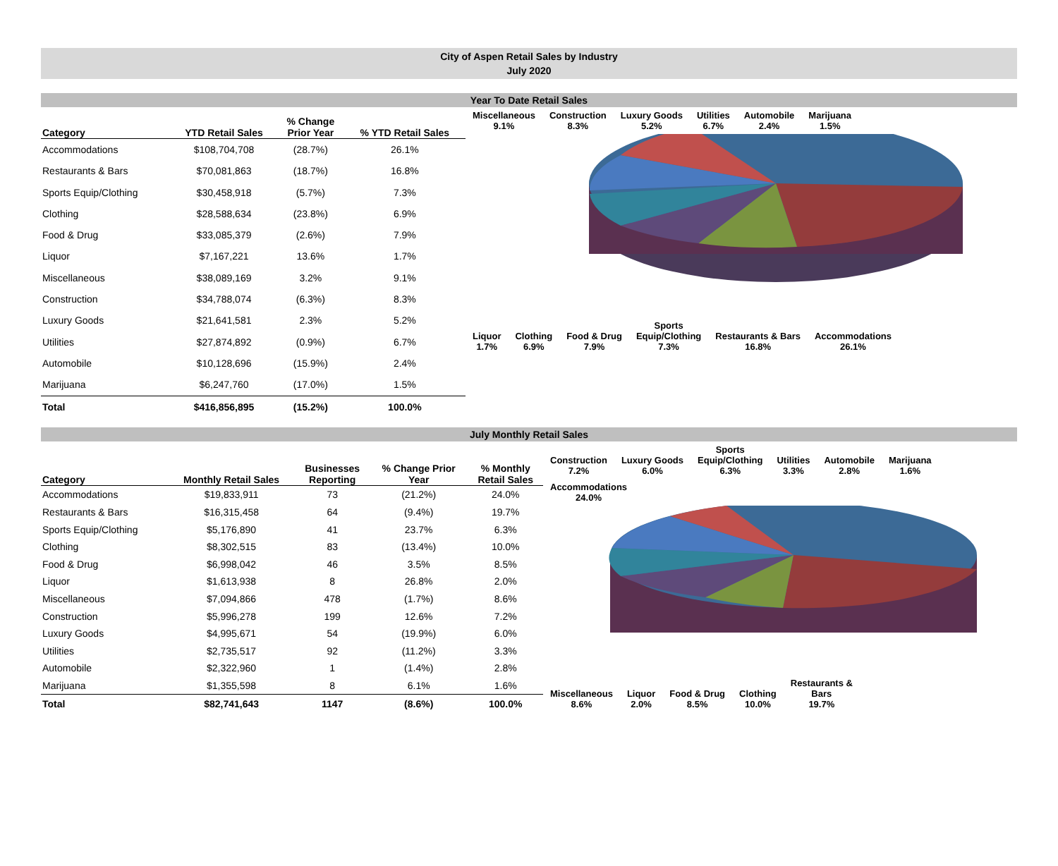City of Aspen Retail Sales by Industry
July 2020
Year To Date Retail Sales
| Category | YTD Retail Sales | % Change Prior Year | % YTD Retail Sales |
| --- | --- | --- | --- |
| Accommodations | $108,704,708 | (28.7%) | 26.1% |
| Restaurants & Bars | $70,081,863 | (18.7%) | 16.8% |
| Sports Equip/Clothing | $30,458,918 | (5.7%) | 7.3% |
| Clothing | $28,588,634 | (23.8%) | 6.9% |
| Food & Drug | $33,085,379 | (2.6%) | 7.9% |
| Liquor | $7,167,221 | 13.6% | 1.7% |
| Miscellaneous | $38,089,169 | 3.2% | 9.1% |
| Construction | $34,788,074 | (6.3%) | 8.3% |
| Luxury Goods | $21,641,581 | 2.3% | 5.2% |
| Utilities | $27,874,892 | (0.9%) | 6.7% |
| Automobile | $10,128,696 | (15.9%) | 2.4% |
| Marijuana | $6,247,760 | (17.0%) | 1.5% |
| Total | $416,856,895 | (15.2%) | 100.0% |
Miscellaneous
9.1% Construction
8.3% Luxury Goods
5.2% Utilities
6.7% Automobile
2.4% Marijuana
1.5%
Liquor
1.7% Clothing
6.9% Food & Drug
7.9% Sports
Equip/Clothing
7.3% Restaurants & Bars
16.8% Accommodations
26.1%
July Monthly Retail Sales
| Category | Monthly Retail Sales | Businesses Reporting | % Change Prior Year | % Monthly Retail Sales |
| --- | --- | --- | --- | --- |
| Accommodations | $19,833,911 | 73 | (21.2%) | 24.0% |
| Restaurants & Bars | $16,315,458 | 64 | (9.4%) | 19.7% |
| Sports Equip/Clothing | $5,176,890 | 41 | 23.7% | 6.3% |
| Clothing | $8,302,515 | 83 | (13.4%) | 10.0% |
| Food & Drug | $6,998,042 | 46 | 3.5% | 8.5% |
| Liquor | $1,613,938 | 8 | 26.8% | 2.0% |
| Miscellaneous | $7,094,866 | 478 | (1.7%) | 8.6% |
| Construction | $5,996,278 | 199 | 12.6% | 7.2% |
| Luxury Goods | $4,995,671 | 54 | (19.9%) | 6.0% |
| Utilities | $2,735,517 | 92 | (11.2%) | 3.3% |
| Automobile | $2,322,960 | 1 | (1.4%) | 2.8% |
| Marijuana | $1,355,598 | 8 | 6.1% | 1.6% |
| Total | $82,741,643 | 1147 | (8.6%) | 100.0% |
Construction
7.2% Luxury Goods
6.0% Sports
Equip/Clothing
6.3% Utilities
3.3% Automobile
2.8% Marijuana
1.6% Accommodations
24.0%
Miscellaneous
8.6% Liquor
2.0% Food & Drug
8.5% Clothing
10.0% Restaurants &
Bars
19.7%